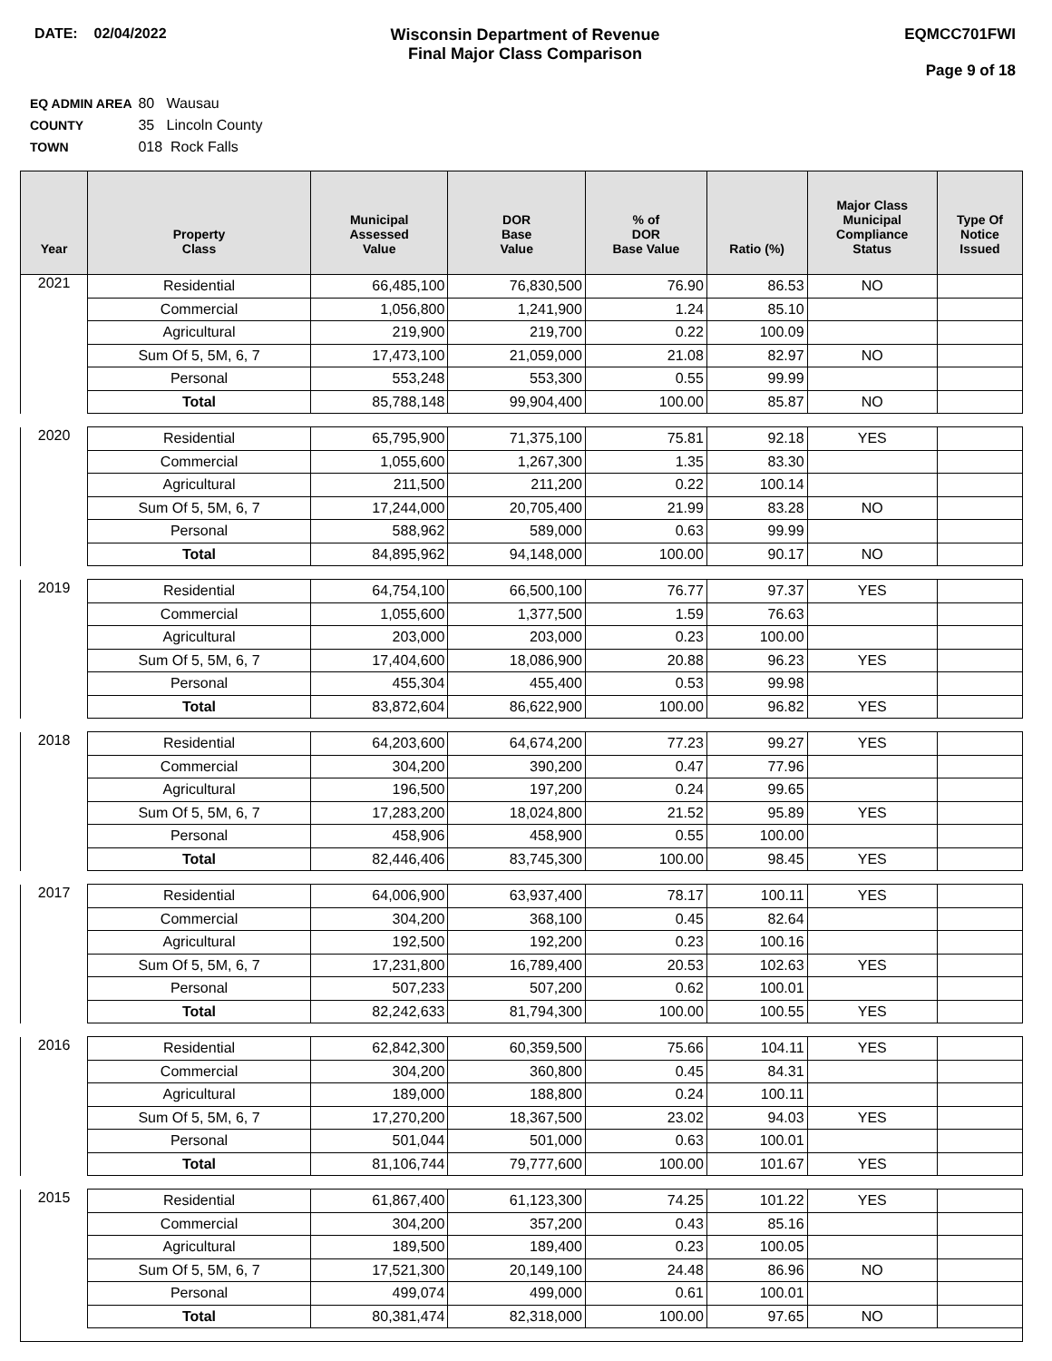DATE: 02/04/2022 Wisconsin Department of Revenue
Final Major Class Comparison
EQMCC701FWI
Page 9 of 18
EQ ADMIN AREA 80 Wausau
COUNTY 35 Lincoln County
TOWN 018 Rock Falls
| Year | Property Class | Municipal Assessed Value | DOR Base Value | % of DOR Base Value | Ratio (%) | Major Class Municipal Compliance Status | Type Of Notice Issued |
| --- | --- | --- | --- | --- | --- | --- | --- |
| 2021 | Residential | 66,485,100 | 76,830,500 | 76.90 | 86.53 | NO | |
| | Commercial | 1,056,800 | 1,241,900 | 1.24 | 85.10 | | |
| | Agricultural | 219,900 | 219,700 | 0.22 | 100.09 | | |
| | Sum Of 5, 5M, 6, 7 | 17,473,100 | 21,059,000 | 21.08 | 82.97 | NO | |
| | Personal | 553,248 | 553,300 | 0.55 | 99.99 | | |
| | Total | 85,788,148 | 99,904,400 | 100.00 | 85.87 | NO | |
| 2020 | Residential | 65,795,900 | 71,375,100 | 75.81 | 92.18 | YES | |
| | Commercial | 1,055,600 | 1,267,300 | 1.35 | 83.30 | | |
| | Agricultural | 211,500 | 211,200 | 0.22 | 100.14 | | |
| | Sum Of 5, 5M, 6, 7 | 17,244,000 | 20,705,400 | 21.99 | 83.28 | NO | |
| | Personal | 588,962 | 589,000 | 0.63 | 99.99 | | |
| | Total | 84,895,962 | 94,148,000 | 100.00 | 90.17 | NO | |
| 2019 | Residential | 64,754,100 | 66,500,100 | 76.77 | 97.37 | YES | |
| | Commercial | 1,055,600 | 1,377,500 | 1.59 | 76.63 | | |
| | Agricultural | 203,000 | 203,000 | 0.23 | 100.00 | | |
| | Sum Of 5, 5M, 6, 7 | 17,404,600 | 18,086,900 | 20.88 | 96.23 | YES | |
| | Personal | 455,304 | 455,400 | 0.53 | 99.98 | | |
| | Total | 83,872,604 | 86,622,900 | 100.00 | 96.82 | YES | |
| 2018 | Residential | 64,203,600 | 64,674,200 | 77.23 | 99.27 | YES | |
| | Commercial | 304,200 | 390,200 | 0.47 | 77.96 | | |
| | Agricultural | 196,500 | 197,200 | 0.24 | 99.65 | | |
| | Sum Of 5, 5M, 6, 7 | 17,283,200 | 18,024,800 | 21.52 | 95.89 | YES | |
| | Personal | 458,906 | 458,900 | 0.55 | 100.00 | | |
| | Total | 82,446,406 | 83,745,300 | 100.00 | 98.45 | YES | |
| 2017 | Residential | 64,006,900 | 63,937,400 | 78.17 | 100.11 | YES | |
| | Commercial | 304,200 | 368,100 | 0.45 | 82.64 | | |
| | Agricultural | 192,500 | 192,200 | 0.23 | 100.16 | | |
| | Sum Of 5, 5M, 6, 7 | 17,231,800 | 16,789,400 | 20.53 | 102.63 | YES | |
| | Personal | 507,233 | 507,200 | 0.62 | 100.01 | | |
| | Total | 82,242,633 | 81,794,300 | 100.00 | 100.55 | YES | |
| 2016 | Residential | 62,842,300 | 60,359,500 | 75.66 | 104.11 | YES | |
| | Commercial | 304,200 | 360,800 | 0.45 | 84.31 | | |
| | Agricultural | 189,000 | 188,800 | 0.24 | 100.11 | | |
| | Sum Of 5, 5M, 6, 7 | 17,270,200 | 18,367,500 | 23.02 | 94.03 | YES | |
| | Personal | 501,044 | 501,000 | 0.63 | 100.01 | | |
| | Total | 81,106,744 | 79,777,600 | 100.00 | 101.67 | YES | |
| 2015 | Residential | 61,867,400 | 61,123,300 | 74.25 | 101.22 | YES | |
| | Commercial | 304,200 | 357,200 | 0.43 | 85.16 | | |
| | Agricultural | 189,500 | 189,400 | 0.23 | 100.05 | | |
| | Sum Of 5, 5M, 6, 7 | 17,521,300 | 20,149,100 | 24.48 | 86.96 | NO | |
| | Personal | 499,074 | 499,000 | 0.61 | 100.01 | | |
| | Total | 80,381,474 | 82,318,000 | 100.00 | 97.65 | NO | |